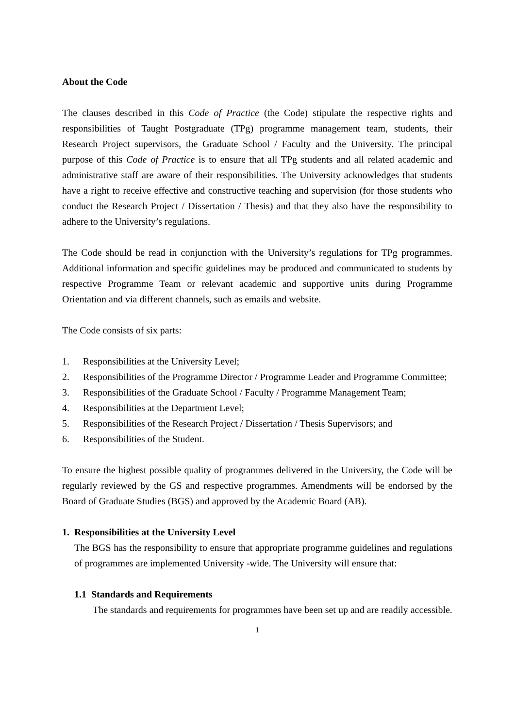About the Code
The clauses described in this Code of Practice (the Code) stipulate the respective rights and responsibilities of Taught Postgraduate (TPg) programme management team, students, their Research Project supervisors, the Graduate School / Faculty and the University. The principal purpose of this Code of Practice is to ensure that all TPg students and all related academic and administrative staff are aware of their responsibilities. The University acknowledges that students have a right to receive effective and constructive teaching and supervision (for those students who conduct the Research Project / Dissertation / Thesis) and that they also have the responsibility to adhere to the University’s regulations.
The Code should be read in conjunction with the University’s regulations for TPg programmes. Additional information and specific guidelines may be produced and communicated to students by respective Programme Team or relevant academic and supportive units during Programme Orientation and via different channels, such as emails and website.
The Code consists of six parts:
1. Responsibilities at the University Level;
2. Responsibilities of the Programme Director / Programme Leader and Programme Committee;
3. Responsibilities of the Graduate School / Faculty / Programme Management Team;
4. Responsibilities at the Department Level;
5. Responsibilities of the Research Project / Dissertation / Thesis Supervisors; and
6. Responsibilities of the Student.
To ensure the highest possible quality of programmes delivered in the University, the Code will be regularly reviewed by the GS and respective programmes. Amendments will be endorsed by the Board of Graduate Studies (BGS) and approved by the Academic Board (AB).
1. Responsibilities at the University Level
The BGS has the responsibility to ensure that appropriate programme guidelines and regulations of programmes are implemented University -wide. The University will ensure that:
1.1 Standards and Requirements
The standards and requirements for programmes have been set up and are readily accessible.
1